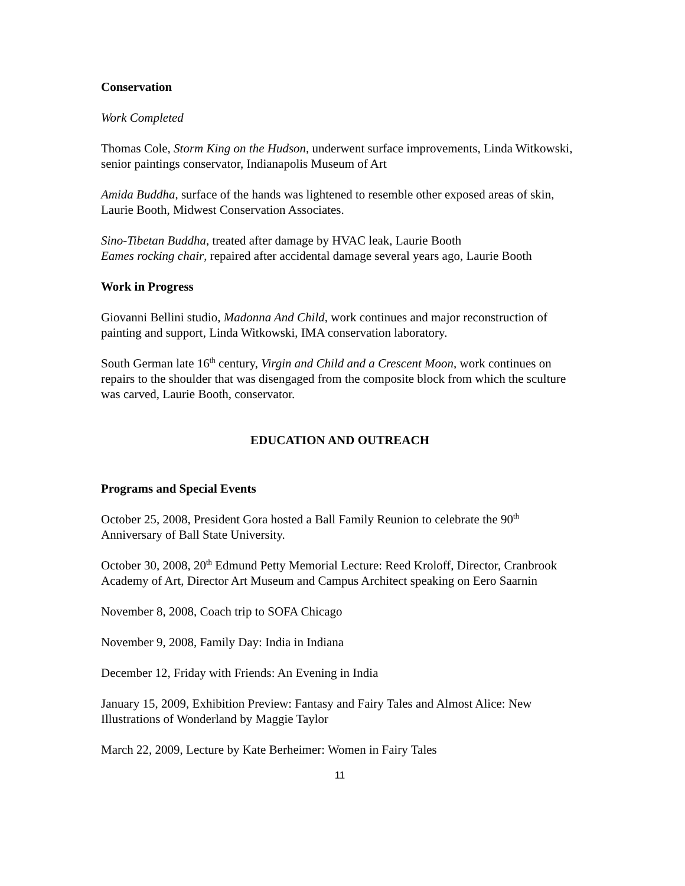Conservation
Work Completed
Thomas Cole, Storm King on the Hudson, underwent surface improvements, Linda Witkowski, senior paintings conservator, Indianapolis Museum of Art
Amida Buddha, surface of the hands was lightened to resemble other exposed areas of skin, Laurie Booth, Midwest Conservation Associates.
Sino-Tibetan Buddha, treated after damage by HVAC leak, Laurie Booth
Eames rocking chair, repaired after accidental damage several years ago, Laurie Booth
Work in Progress
Giovanni Bellini studio, Madonna And Child, work continues and major reconstruction of painting and support, Linda Witkowski, IMA conservation laboratory.
South German late 16<sup>th</sup> century, Virgin and Child and a Crescent Moon, work continues on repairs to the shoulder that was disengaged from the composite block from which the sculture was carved, Laurie Booth, conservator.
EDUCATION AND OUTREACH
Programs and Special Events
October 25, 2008, President Gora hosted a Ball Family Reunion to celebrate the 90<sup>th</sup> Anniversary of Ball State University.
October 30, 2008, 20<sup>th</sup> Edmund Petty Memorial Lecture: Reed Kroloff, Director, Cranbrook Academy of Art, Director Art Museum and Campus Architect speaking on Eero Saarnin
November 8, 2008, Coach trip to SOFA Chicago
November 9, 2008, Family Day: India in Indiana
December 12, Friday with Friends: An Evening in India
January 15, 2009, Exhibition Preview: Fantasy and Fairy Tales and Almost Alice: New Illustrations of Wonderland by Maggie Taylor
March 22, 2009, Lecture by Kate Berheimer: Women in Fairy Tales
11